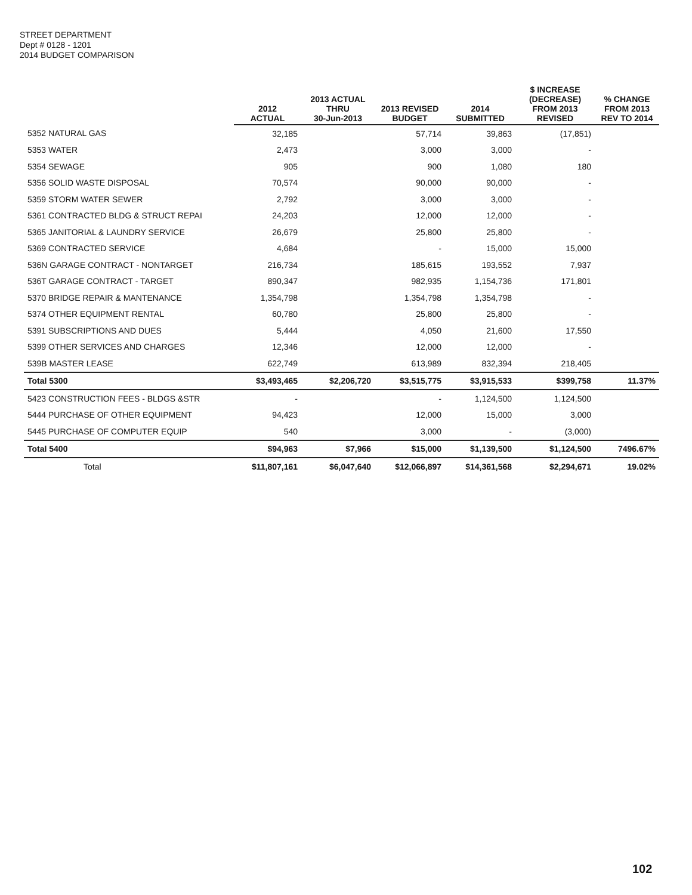STREET DEPARTMENT
Dept # 0128 - 1201
2014 BUDGET COMPARISON
| | 2012 ACTUAL | 2013 ACTUAL THRU 30-Jun-2013 | 2013 REVISED BUDGET | 2014 SUBMITTED | $ INCREASE (DECREASE) FROM 2013 REVISED | % CHANGE FROM 2013 REV TO 2014 |
| --- | --- | --- | --- | --- | --- | --- |
| 5352 NATURAL GAS | 32,185 | | 57,714 | 39,863 | (17,851) | |
| 5353 WATER | 2,473 | | 3,000 | 3,000 | - | |
| 5354 SEWAGE | 905 | | 900 | 1,080 | 180 | |
| 5356 SOLID WASTE DISPOSAL | 70,574 | | 90,000 | 90,000 | - | |
| 5359 STORM WATER SEWER | 2,792 | | 3,000 | 3,000 | - | |
| 5361 CONTRACTED BLDG & STRUCT REPAI | 24,203 | | 12,000 | 12,000 | - | |
| 5365 JANITORIAL & LAUNDRY SERVICE | 26,679 | | 25,800 | 25,800 | - | |
| 5369 CONTRACTED SERVICE | 4,684 | | - | 15,000 | 15,000 | |
| 536N GARAGE CONTRACT - NONTARGET | 216,734 | | 185,615 | 193,552 | 7,937 | |
| 536T GARAGE CONTRACT - TARGET | 890,347 | | 982,935 | 1,154,736 | 171,801 | |
| 5370 BRIDGE REPAIR & MANTENANCE | 1,354,798 | | 1,354,798 | 1,354,798 | - | |
| 5374 OTHER EQUIPMENT RENTAL | 60,780 | | 25,800 | 25,800 | - | |
| 5391 SUBSCRIPTIONS AND DUES | 5,444 | | 4,050 | 21,600 | 17,550 | |
| 5399 OTHER SERVICES AND CHARGES | 12,346 | | 12,000 | 12,000 | - | |
| 539B MASTER LEASE | 622,749 | | 613,989 | 832,394 | 218,405 | |
| Total 5300 | $3,493,465 | $2,206,720 | $3,515,775 | $3,915,533 | $399,758 | 11.37% |
| 5423 CONSTRUCTION FEES - BLDGS &STR | - | | - | 1,124,500 | 1,124,500 | |
| 5444 PURCHASE OF OTHER EQUIPMENT | 94,423 | | 12,000 | 15,000 | 3,000 | |
| 5445 PURCHASE OF COMPUTER EQUIP | 540 | | 3,000 | - | (3,000) | |
| Total 5400 | $94,963 | $7,966 | $15,000 | $1,139,500 | $1,124,500 | 7496.67% |
| Total | $11,807,161 | $6,047,640 | $12,066,897 | $14,361,568 | $2,294,671 | 19.02% |
102